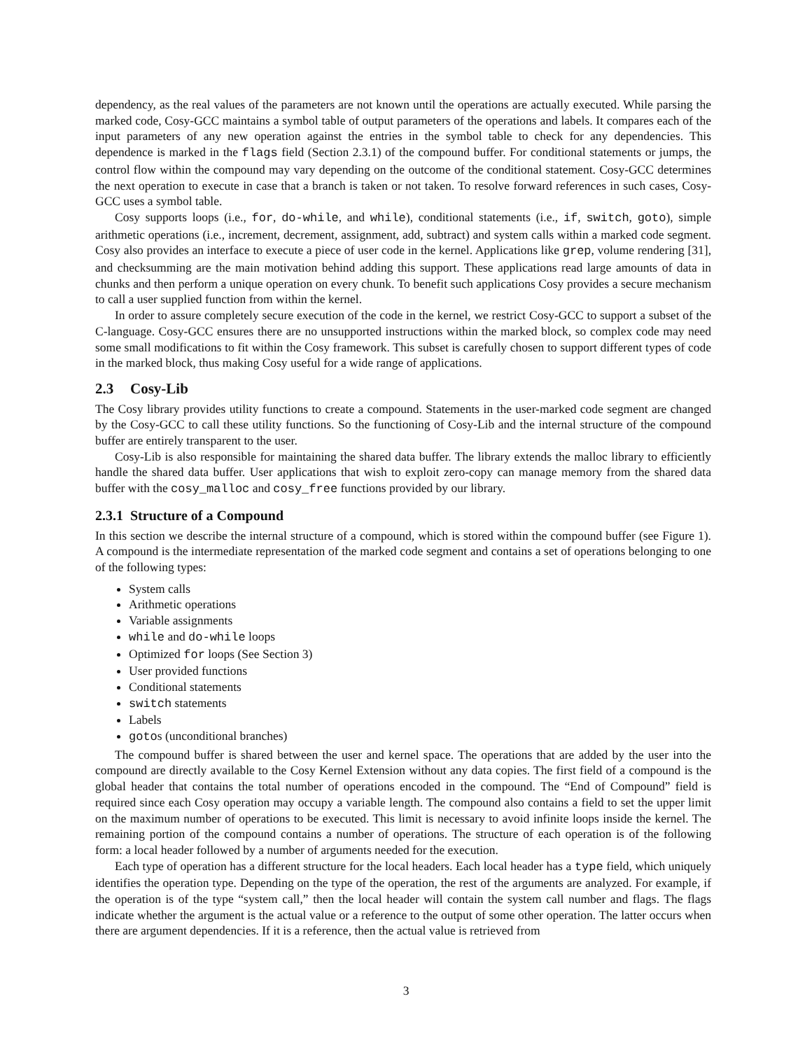dependency, as the real values of the parameters are not known until the operations are actually executed. While parsing the marked code, Cosy-GCC maintains a symbol table of output parameters of the operations and labels. It compares each of the input parameters of any new operation against the entries in the symbol table to check for any dependencies. This dependence is marked in the flags field (Section 2.3.1) of the compound buffer. For conditional statements or jumps, the control flow within the compound may vary depending on the outcome of the conditional statement. Cosy-GCC determines the next operation to execute in case that a branch is taken or not taken. To resolve forward references in such cases, Cosy-GCC uses a symbol table.
Cosy supports loops (i.e., for, do-while, and while), conditional statements (i.e., if, switch, goto), simple arithmetic operations (i.e., increment, decrement, assignment, add, subtract) and system calls within a marked code segment. Cosy also provides an interface to execute a piece of user code in the kernel. Applications like grep, volume rendering [31], and checksumming are the main motivation behind adding this support. These applications read large amounts of data in chunks and then perform a unique operation on every chunk. To benefit such applications Cosy provides a secure mechanism to call a user supplied function from within the kernel.
In order to assure completely secure execution of the code in the kernel, we restrict Cosy-GCC to support a subset of the C-language. Cosy-GCC ensures there are no unsupported instructions within the marked block, so complex code may need some small modifications to fit within the Cosy framework. This subset is carefully chosen to support different types of code in the marked block, thus making Cosy useful for a wide range of applications.
2.3 Cosy-Lib
The Cosy library provides utility functions to create a compound. Statements in the user-marked code segment are changed by the Cosy-GCC to call these utility functions. So the functioning of Cosy-Lib and the internal structure of the compound buffer are entirely transparent to the user.
Cosy-Lib is also responsible for maintaining the shared data buffer. The library extends the malloc library to efficiently handle the shared data buffer. User applications that wish to exploit zero-copy can manage memory from the shared data buffer with the cosy_malloc and cosy_free functions provided by our library.
2.3.1 Structure of a Compound
In this section we describe the internal structure of a compound, which is stored within the compound buffer (see Figure 1). A compound is the intermediate representation of the marked code segment and contains a set of operations belonging to one of the following types:
System calls
Arithmetic operations
Variable assignments
while and do-while loops
Optimized for loops (See Section 3)
User provided functions
Conditional statements
switch statements
Labels
gotos (unconditional branches)
The compound buffer is shared between the user and kernel space. The operations that are added by the user into the compound are directly available to the Cosy Kernel Extension without any data copies. The first field of a compound is the global header that contains the total number of operations encoded in the compound. The “End of Compound” field is required since each Cosy operation may occupy a variable length. The compound also contains a field to set the upper limit on the maximum number of operations to be executed. This limit is necessary to avoid infinite loops inside the kernel. The remaining portion of the compound contains a number of operations. The structure of each operation is of the following form: a local header followed by a number of arguments needed for the execution.
Each type of operation has a different structure for the local headers. Each local header has a type field, which uniquely identifies the operation type. Depending on the type of the operation, the rest of the arguments are analyzed. For example, if the operation is of the type “system call,” then the local header will contain the system call number and flags. The flags indicate whether the argument is the actual value or a reference to the output of some other operation. The latter occurs when there are argument dependencies. If it is a reference, then the actual value is retrieved from
3